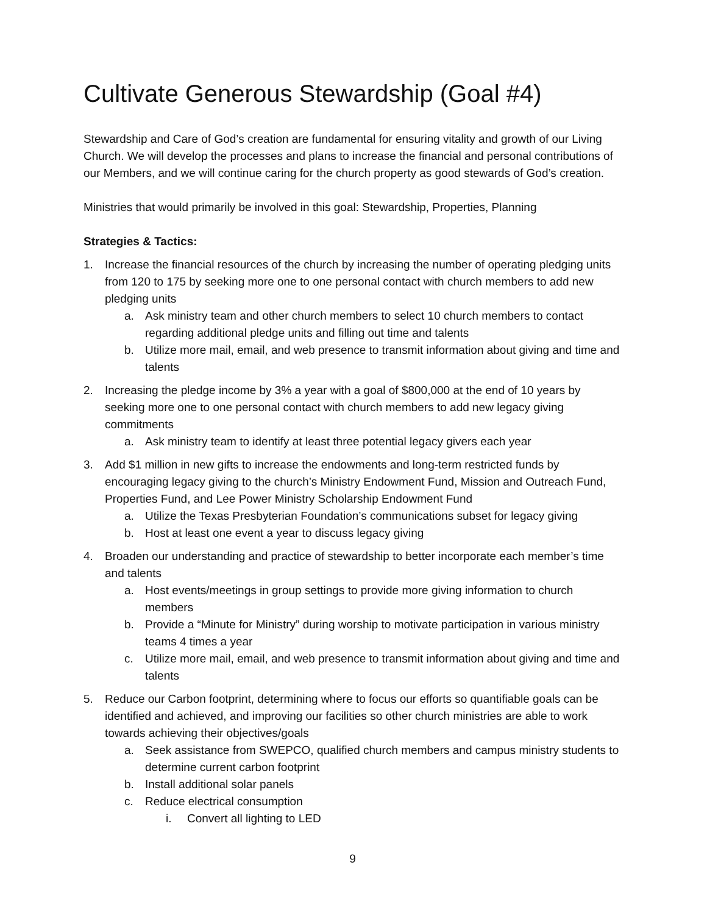Cultivate Generous Stewardship (Goal #4)
Stewardship and Care of God’s creation are fundamental for ensuring vitality and growth of our Living Church. We will develop the processes and plans to increase the financial and personal contributions of our Members, and we will continue caring for the church property as good stewards of God’s creation.
Ministries that would primarily be involved in this goal: Stewardship, Properties, Planning
Strategies & Tactics:
1. Increase the financial resources of the church by increasing the number of operating pledging units from 120 to 175 by seeking more one to one personal contact with church members to add new pledging units
a. Ask ministry team and other church members to select 10 church members to contact regarding additional pledge units and filling out time and talents
b. Utilize more mail, email, and web presence to transmit information about giving and time and talents
2. Increasing the pledge income by 3% a year with a goal of $800,000 at the end of 10 years by seeking more one to one personal contact with church members to add new legacy giving commitments
a. Ask ministry team to identify at least three potential legacy givers each year
3. Add $1 million in new gifts to increase the endowments and long-term restricted funds by encouraging legacy giving to the church’s Ministry Endowment Fund, Mission and Outreach Fund, Properties Fund, and Lee Power Ministry Scholarship Endowment Fund
a. Utilize the Texas Presbyterian Foundation’s communications subset for legacy giving
b. Host at least one event a year to discuss legacy giving
4. Broaden our understanding and practice of stewardship to better incorporate each member’s time and talents
a. Host events/meetings in group settings to provide more giving information to church members
b. Provide a “Minute for Ministry” during worship to motivate participation in various ministry teams 4 times a year
c. Utilize more mail, email, and web presence to transmit information about giving and time and talents
5. Reduce our Carbon footprint, determining where to focus our efforts so quantifiable goals can be identified and achieved, and improving our facilities so other church ministries are able to work towards achieving their objectives/goals
a. Seek assistance from SWEPCO, qualified church members and campus ministry students to determine current carbon footprint
b. Install additional solar panels
c. Reduce electrical consumption
i. Convert all lighting to LED
9